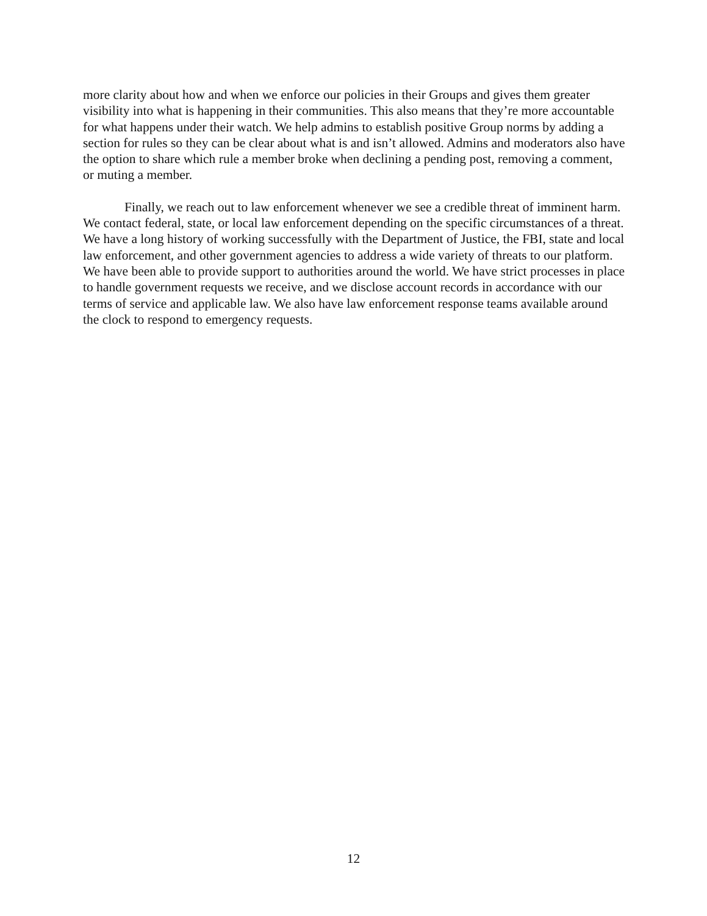more clarity about how and when we enforce our policies in their Groups and gives them greater visibility into what is happening in their communities. This also means that they’re more accountable for what happens under their watch. We help admins to establish positive Group norms by adding a section for rules so they can be clear about what is and isn’t allowed. Admins and moderators also have the option to share which rule a member broke when declining a pending post, removing a comment, or muting a member.
Finally, we reach out to law enforcement whenever we see a credible threat of imminent harm. We contact federal, state, or local law enforcement depending on the specific circumstances of a threat. We have a long history of working successfully with the Department of Justice, the FBI, state and local law enforcement, and other government agencies to address a wide variety of threats to our platform. We have been able to provide support to authorities around the world. We have strict processes in place to handle government requests we receive, and we disclose account records in accordance with our terms of service and applicable law. We also have law enforcement response teams available around the clock to respond to emergency requests.
12